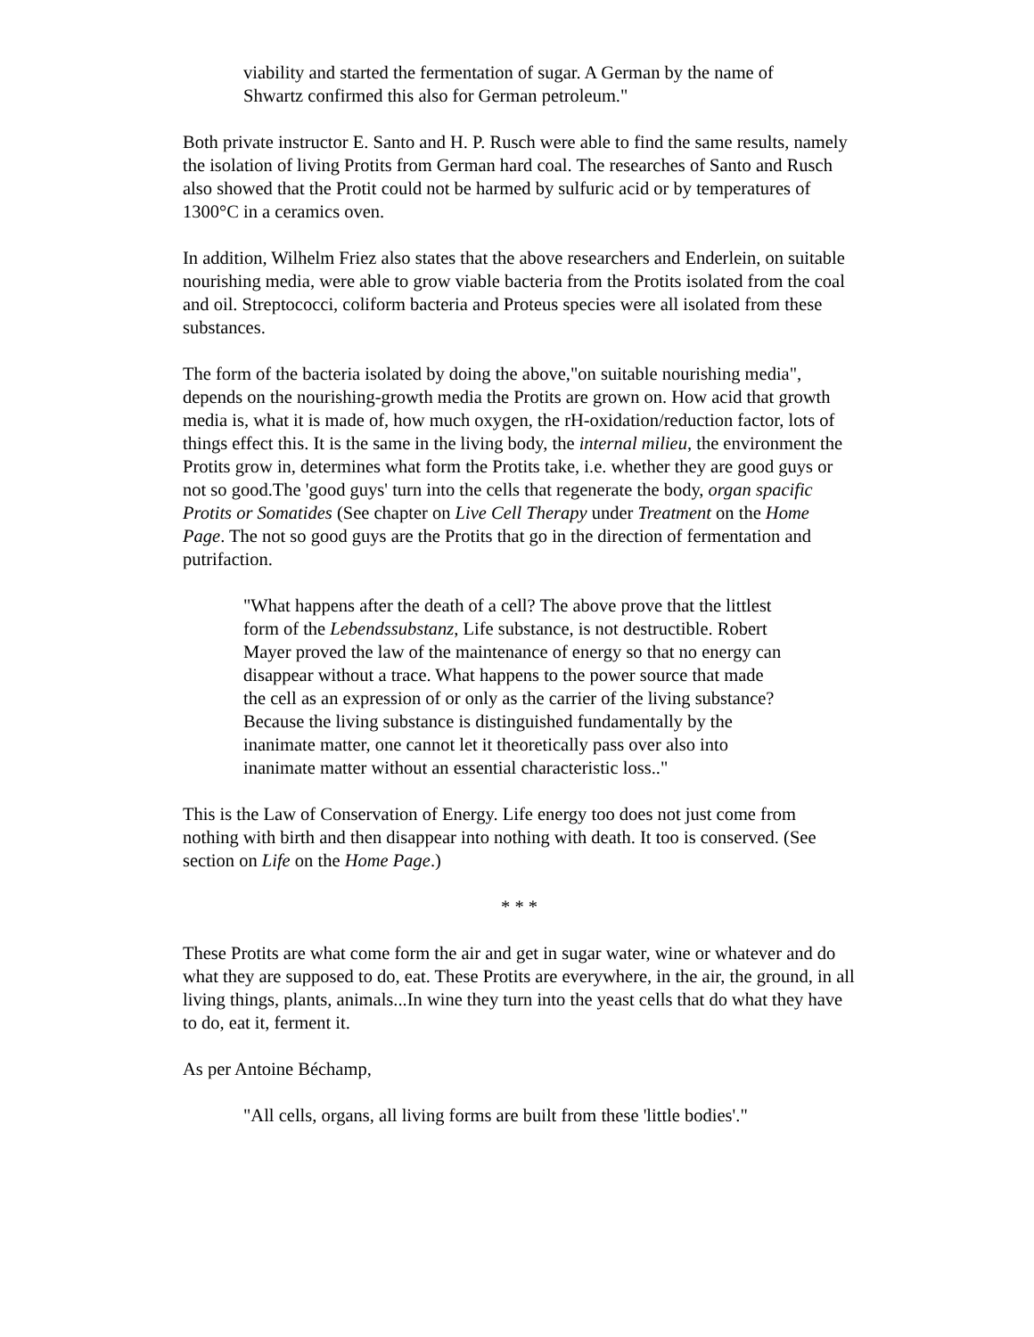viability and started the fermentation of sugar. A German by the name of Shwartz confirmed this also for German petroleum."
Both private instructor E. Santo and H. P. Rusch were able to find the same results, namely the isolation of living Protits from German hard coal. The researches of Santo and Rusch also showed that the Protit could not be harmed by sulfuric acid or by temperatures of 1300°C in a ceramics oven.
In addition, Wilhelm Friez also states that the above researchers and Enderlein, on suitable nourishing media, were able to grow viable bacteria from the Protits isolated from the coal and oil. Streptococci, coliform bacteria and Proteus species were all isolated from these substances.
The form of the bacteria isolated by doing the above,"on suitable nourishing media", depends on the nourishing-growth media the Protits are grown on. How acid that growth media is, what it is made of, how much oxygen, the rH-oxidation/reduction factor, lots of things effect this. It is the same in the living body, the internal milieu, the environment the Protits grow in, determines what form the Protits take, i.e. whether they are good guys or not so good.The 'good guys' turn into the cells that regenerate the body, organ spacific Protits or Somatides (See chapter on Live Cell Therapy under Treatment on the Home Page. The not so good guys are the Protits that go in the direction of fermentation and putrifaction.
"What happens after the death of a cell? The above prove that the littlest form of the Lebendssubstanz, Life substance, is not destructible. Robert Mayer proved the law of the maintenance of energy so that no energy can disappear without a trace. What happens to the power source that made the cell as an expression of or only as the carrier of the living substance? Because the living substance is distinguished fundamentally by the inanimate matter, one cannot let it theoretically pass over also into inanimate matter without an essential characteristic loss.."
This is the Law of Conservation of Energy. Life energy too does not just come from nothing with birth and then disappear into nothing with death. It too is conserved. (See section on Life on the Home Page.)
* * *
These Protits are what come form the air and get in sugar water, wine or whatever and do what they are supposed to do, eat. These Protits are everywhere, in the air, the ground, in all living things, plants, animals...In wine they turn into the yeast cells that do what they have to do, eat it, ferment it.
As per Antoine Béchamp,
"All cells, organs, all living forms are built from these 'little bodies'."